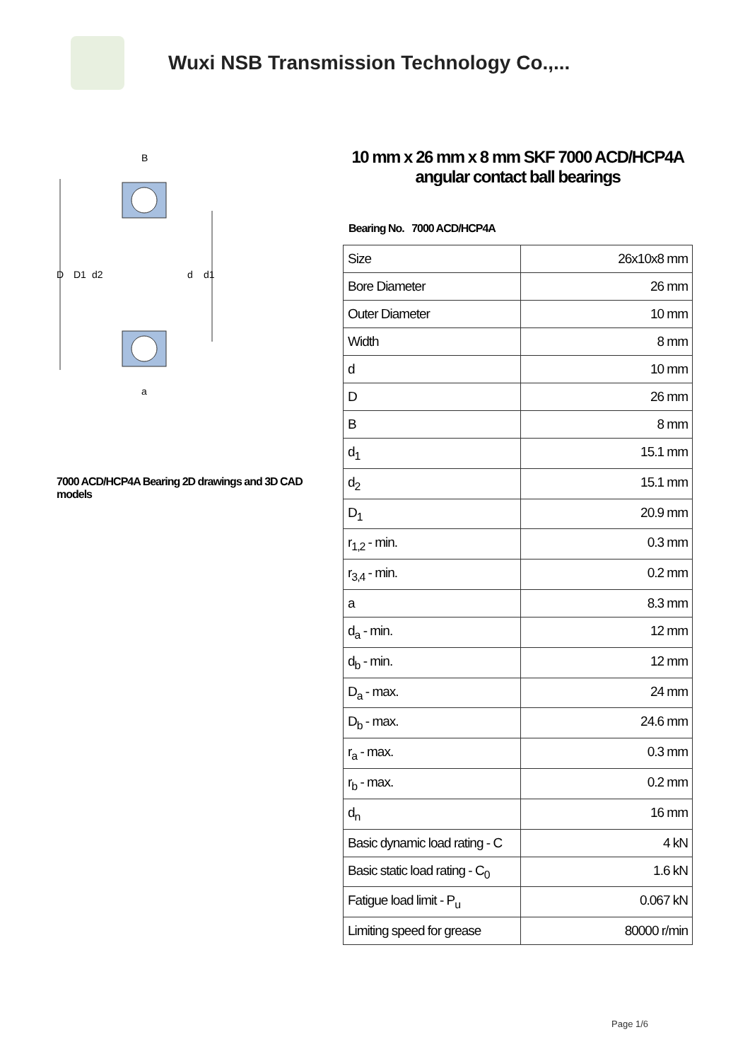Wuxi NSB Transmission Technology Co.,...
D
D1
d2
d
d1
B
a
7000 ACD/HCP4A Bearing 2D drawings and 3D CAD models
10 mm x 26 mm x 8 mm SKF 7000 ACD/HCP4A angular contact ball bearings
Bearing No. 7000 ACD/HCP4A
| Size | 26x10x8 mm |
| Bore Diameter | 26 mm |
| Outer Diameter | 10 mm |
| Width | 8 mm |
| d | 10 mm |
| D | 26 mm |
| B | 8 mm |
| d<sub>1</sub> | 15.1 mm |
| d<sub>2</sub> | 15.1 mm |
| D<sub>1</sub> | 20.9 mm |
| r<sub>1,2</sub> - min. | 0.3 mm |
| r<sub>3,4</sub> - min. | 0.2 mm |
| a | 8.3 mm |
| d<sub>a</sub> - min. | 12 mm |
| d<sub>b</sub> - min. | 12 mm |
| D<sub>a</sub> - max. | 24 mm |
| D<sub>b</sub> - max. | 24.6 mm |
| r<sub>a</sub> - max. | 0.3 mm |
| r<sub>b</sub> - max. | 0.2 mm |
| d<sub>n</sub> | 16 mm |
| Basic dynamic load rating - C | 4 kN |
| Basic static load rating - C<sub>0</sub> | 1.6 kN |
| Fatigue load limit - P<sub>u</sub> | 0.067 kN |
| Limiting speed for grease | 80000 r/min |
Page 1/6